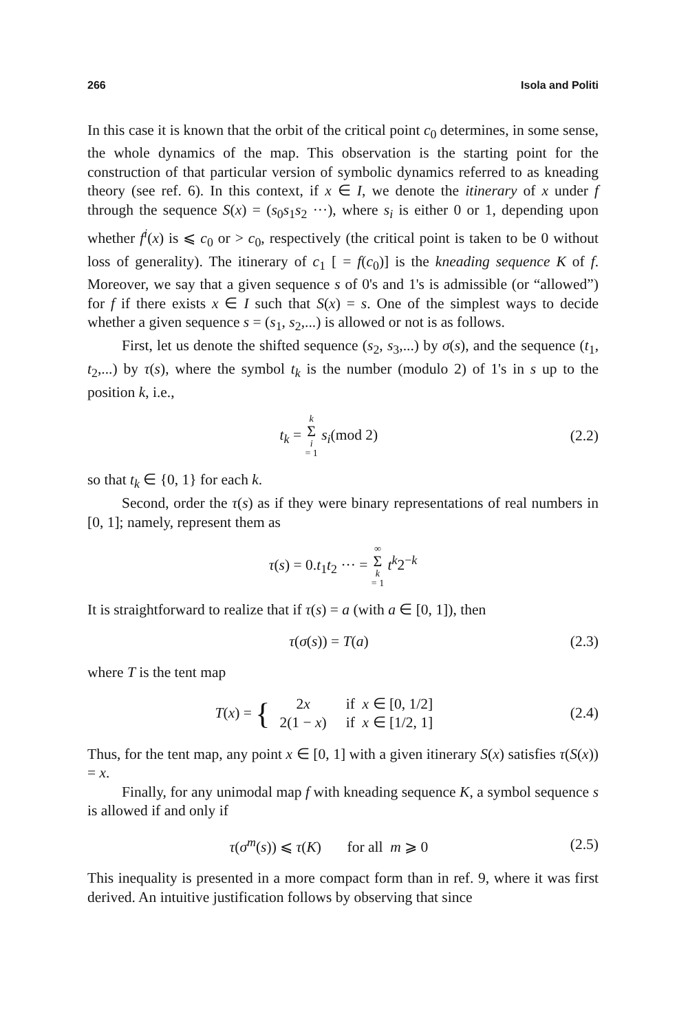266 Isola and Politi
In this case it is known that the orbit of the critical point c<sub>0</sub> determines, in some sense, the whole dynamics of the map. This observation is the starting point for the construction of that particular version of symbolic dynamics referred to as kneading theory (see ref. 6). In this context, if x ∈ I, we denote the itinerary of x under f through the sequence S(x) = (s<sub>0</sub>s<sub>1</sub>s<sub>2</sub> ···), where s<sub>i</sub> is either 0 or 1, depending upon whether f<sup>i</sup>(x) is ⩽ c<sub>0</sub> or > c<sub>0</sub>, respectively (the critical point is taken to be 0 without loss of generality). The itinerary of c<sub>1</sub> [ = f(c<sub>0</sub>)] is the kneading sequence K of f. Moreover, we say that a given sequence s of 0's and 1's is admissible (or “allowed”) for f if there exists x ∈ I such that S(x) = s. One of the simplest ways to decide whether a given sequence s = (s<sub>1</sub>, s<sub>2</sub>,...) is allowed or not is as follows.
First, let us denote the shifted sequence (s<sub>2</sub>, s<sub>3</sub>,...) by σ(s), and the sequence (t<sub>1</sub>, t<sub>2</sub>,...) by τ(s), where the symbol t<sub>k</sub> is the number (modulo 2) of 1's in s up to the position k, i.e.,
t<sub>k</sub> = k Σ i = 1 s<sub>i</sub>(mod 2) (2.2)
so that t<sub>k</sub> ∈ {0, 1} for each k.
Second, order the τ(s) as if they were binary representations of real numbers in [0, 1]; namely, represent them as
τ(s) = 0.t<sub>1</sub>t<sub>2</sub> ··· = ∞ Σ k = 1 t<sup>k</sup>2<sup>−k</sup>
It is straightforward to realize that if τ(s) = a (with a ∈ [0, 1]), then
τ(σ(s)) = T(a) (2.3)
where T is the tent map
T(x) = {
| 2 x | if x ∈ [0, 1/2] |
| 2(1 − x ) | if x ∈ [1/2, 1] |
(2.4)
Thus, for the tent map, any point x ∈ [0, 1] with a given itinerary S(x) satisfies τ(S(x)) = x.
Finally, for any unimodal map f with kneading sequence K, a symbol sequence s is allowed if and only if
τ(σ<sup>m</sup>(s)) ⩽ τ(K) for all m ⩾ 0 (2.5)
This inequality is presented in a more compact form than in ref. 9, where it was first derived. An intuitive justification follows by observing that since